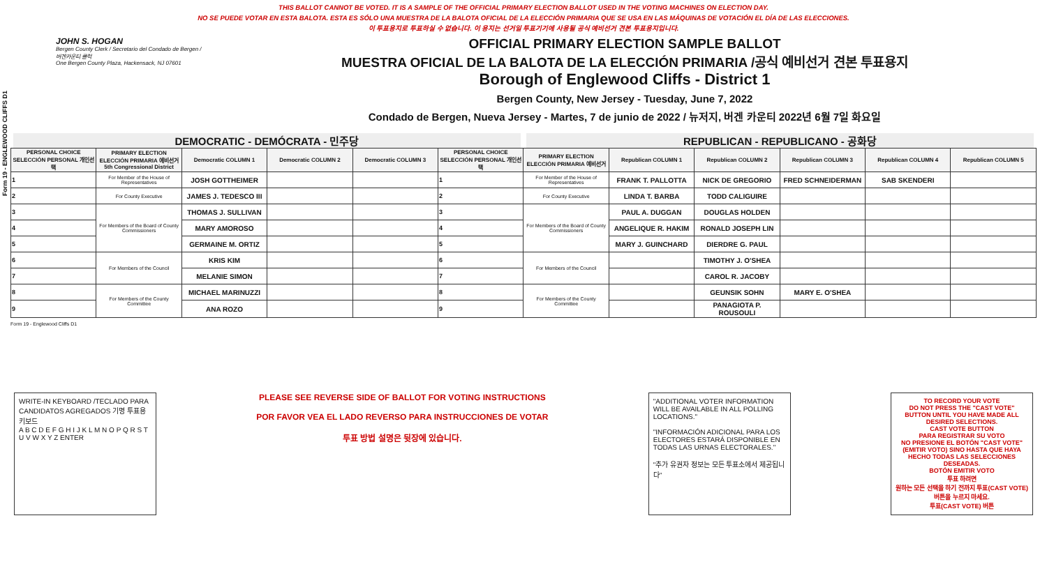Form 19 - ENGLEWOOD CLIFFS D1
THIS BALLOT CANNOT BE VOTED. IT IS A SAMPLE OF THE OFFICIAL PRIMARY ELECTION BALLOT USED IN THE VOTING MACHINES ON ELECTION DAY.
NO SE PUEDE VOTAR EN ESTA BALOTA. ESTA ES SÓLO UNA MUESTRA DE LA BALOTA OFICIAL DE LA ELECCIÓN PRIMARIA QUE SE USA EN LAS MÁQUINAS DE VOTACIÓN EL DÍA DE LAS ELECCIONES.
이 투표용지로 투표하실 수 없습니다. 이 용지는 선거일 투표기기에 사용될 공식 예비선거 견본 투표용지입니다.
JOHN S. HOGAN
Bergen County Clerk / Secretario del Condado de Bergen / 버겐카운티 클럭
One Bergen County Plaza, Hackensack, NJ 07601
OFFICIAL PRIMARY ELECTION SAMPLE BALLOT
MUESTRA OFICIAL DE LA BALOTA DE LA ELECCIÓN PRIMARIA /공식 예비선거 견본 투표용지
Borough of Englewood Cliffs - District 1
Bergen County, New Jersey - Tuesday, June 7, 2022
Condado de Bergen, Nueva Jersey - Martes, 7 de junio de 2022 / 뉴저지, 버겐 카운티 2022년 6월 7일 화요일
DEMOCRATIC - DEMÓCRATA - 민주당 REPUBLICAN - REPUBLICANO - 공화당
| PERSONAL CHOICE SELECCIÓN PERSONAL 개인선택 | PRIMARY ELECTION ELECCIÓN PRIMARIA 예비선거 5th Congressional District | Democratic COLUMN 1 | Democratic COLUMN 2 | Democratic COLUMN 3 | PERSONAL CHOICE SELECCIÓN PERSONAL 개인선택 | PRIMARY ELECTION ELECCIÓN PRIMARIA 예비선거 | Republican COLUMN 1 | Republican COLUMN 2 | Republican COLUMN 3 | Republican COLUMN 4 | Republican COLUMN 5 |
| --- | --- | --- | --- | --- | --- | --- | --- | --- | --- | --- | --- |
| 1 | For Member of the House of Representatives | JOSH GOTTHEIMER | | | 1 | For Member of the House of Representatives | FRANK T. PALLOTTA | NICK DE GREGORIO | FRED SCHNEIDERMAN | SAB SKENDERI | |
| 2 | For County Executive | JAMES J. TEDESCO III | | | 2 | For County Executive | LINDA T. BARBA | TODD CALIGUIRE | | | |
| 3 | For Members of the Board of County Commissioners | THOMAS J. SULLIVAN | | | 3 | For Members of the Board of County Commissioners | PAUL A. DUGGAN | DOUGLAS HOLDEN | | | |
| 4 | | MARY AMOROSO | | | 4 | | ANGELIQUE R. HAKIM | RONALD JOSEPH LIN | | | |
| 5 | | GERMAINE M. ORTIZ | | | 5 | | MARY J. GUINCHARD | DIERDRE G. PAUL | | | |
| 6 | For Members of the Council | KRIS KIM | | | 6 | For Members of the Council | | TIMOTHY J. O'SHEA | | | |
| 7 | | MELANIE SIMON | | | 7 | | | CAROL R. JACOBY | | | |
| 8 | For Members of the County Committee | MICHAEL MARINUZZI | | | 8 | For Members of the County Committee | | GEUNSIK SOHN | MARY E. O'SHEA | | |
| 9 | | ANA ROZO | | | 9 | | | PANAGIOTA P. ROUSOULI | | | |
Form 19 - Englewood Cliffs D1
WRITE-IN KEYBOARD /TECLADO PARA CANDIDATOS AGREGADOS 기명 투표용 키보드
A B C D E F G H I J K L M N O P Q R S T U V W X Y Z ENTER
PLEASE SEE REVERSE SIDE OF BALLOT FOR VOTING INSTRUCTIONS
POR FAVOR VEA EL LADO REVERSO PARA INSTRUCCIONES DE VOTAR
투표 방법 설명은 뒷장에 있습니다.
"ADDITIONAL VOTER INFORMATION WILL BE AVAILABLE IN ALL POLLING LOCATIONS."
"INFORMACIÓN ADICIONAL PARA LOS ELECTORES ESTARÁ DISPONIBLE EN TODAS LAS URNAS ELECTORALES."
"추가 유권자 정보는 모든 투표소에서 제공됩니다"
TO RECORD YOUR VOTE
DO NOT PRESS THE "CAST VOTE" BUTTON UNTIL YOU HAVE MADE ALL DESIRED SELECTIONS.
CAST VOTE BUTTON
PARA REGISTRAR SU VOTO
NO PRESIONE EL BOTÓN "CAST VOTE" (EMITIR VOTO) SINO HASTA QUE HAYA HECHO TODAS LAS SELECCIONES DESEADAS.
BOTÓN EMITIR VOTO
투표 하려면
원하는 모든 선택을 하기 전까지 투표(CAST VOTE)버튼을 누르지 마세요.
투표(CAST VOTE) 버튼